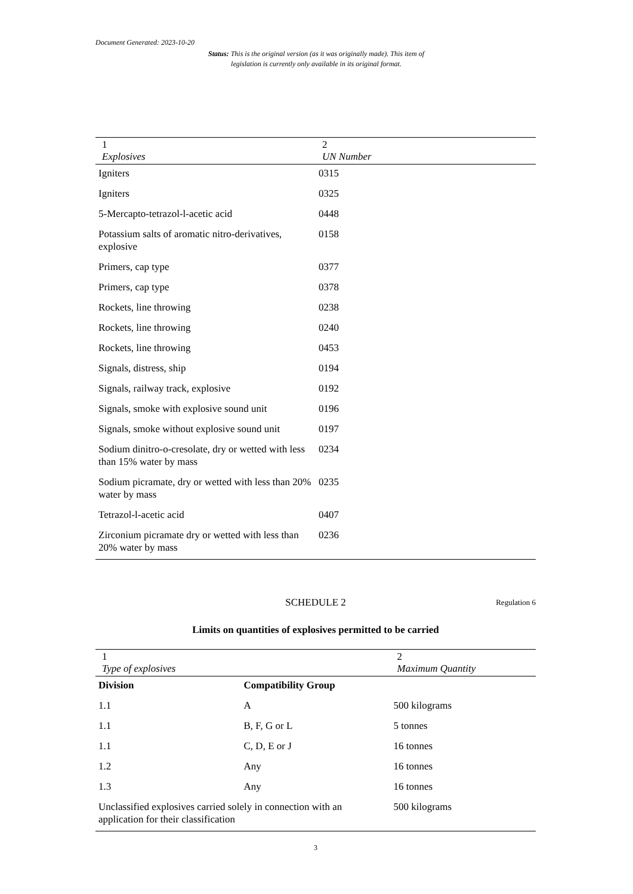Document Generated: 2023-10-20
Status: This is the original version (as it was originally made). This item of legislation is currently only available in its original format.
| 1 Explosives | 2 UN Number |
| --- | --- |
| Igniters | 0315 |
| Igniters | 0325 |
| 5-Mercapto-tetrazol-l-acetic acid | 0448 |
| Potassium salts of aromatic nitro-derivatives, explosive | 0158 |
| Primers, cap type | 0377 |
| Primers, cap type | 0378 |
| Rockets, line throwing | 0238 |
| Rockets, line throwing | 0240 |
| Rockets, line throwing | 0453 |
| Signals, distress, ship | 0194 |
| Signals, railway track, explosive | 0192 |
| Signals, smoke with explosive sound unit | 0196 |
| Signals, smoke without explosive sound unit | 0197 |
| Sodium dinitro-o-cresolate, dry or wetted with less than 15% water by mass | 0234 |
| Sodium picramate, dry or wetted with less than 20% water by mass | 0235 |
| Tetrazol-l-acetic acid | 0407 |
| Zirconium picramate dry or wetted with less than 20% water by mass | 0236 |
SCHEDULE 2 Regulation 6
Limits on quantities of explosives permitted to be carried
| 1 Type of explosives | | 2 Maximum Quantity |
| --- | --- | --- |
| Division | Compatibility Group | |
| 1.1 | A | 500 kilograms |
| 1.1 | B, F, G or L | 5 tonnes |
| 1.1 | C, D, E or J | 16 tonnes |
| 1.2 | Any | 16 tonnes |
| 1.3 | Any | 16 tonnes |
| Unclassified explosives carried solely in connection with an application for their classification | | 500 kilograms |
3